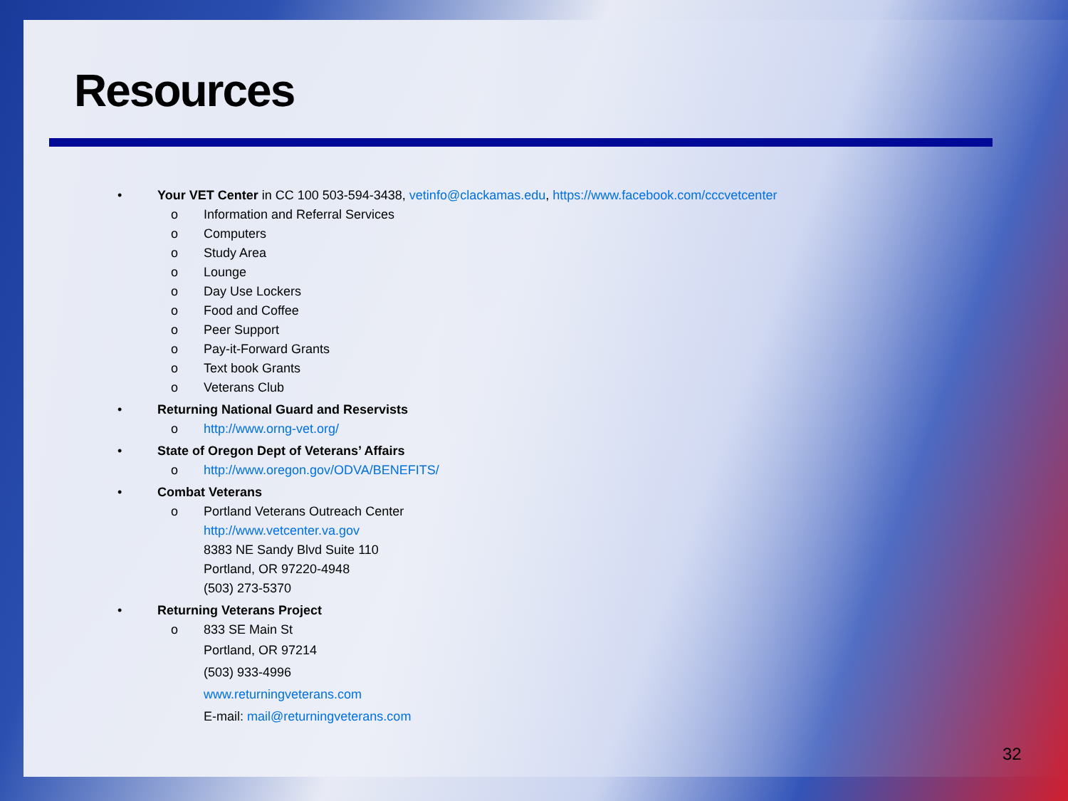Resources
• Your VET Center in CC 100 503-594-3438, vetinfo@clackamas.edu, https://www.facebook.com/cccvetcenter
o Information and Referral Services
o Computers
o Study Area
o Lounge
o Day Use Lockers
o Food and Coffee
o Peer Support
o Pay-it-Forward Grants
o Text book Grants
o Veterans Club
• Returning National Guard and Reservists
o http://www.orng-vet.org/
• State of Oregon Dept of Veterans’ Affairs
o http://www.oregon.gov/ODVA/BENEFITS/
• Combat Veterans
o Portland Veterans Outreach Center
http://www.vetcenter.va.gov
8383 NE Sandy Blvd Suite 110
Portland, OR 97220-4948
(503) 273-5370
• Returning Veterans Project
o 833 SE Main St
Portland, OR 97214
(503) 933-4996
www.returningveterans.com
E-mail: mail@returningveterans.com
32